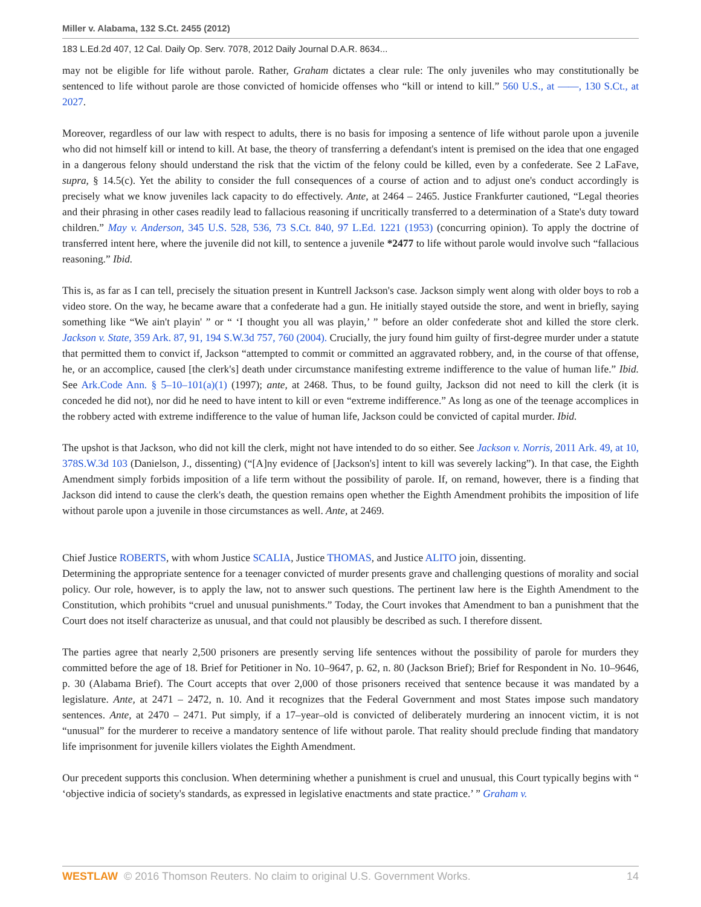Miller v. Alabama, 132 S.Ct. 2455 (2012)
183 L.Ed.2d 407, 12 Cal. Daily Op. Serv. 7078, 2012 Daily Journal D.A.R. 8634...
may not be eligible for life without parole. Rather, Graham dictates a clear rule: The only juveniles who may constitutionally be sentenced to life without parole are those convicted of homicide offenses who “kill or intend to kill.” 560 U.S., at ——, 130 S.Ct., at 2027.
Moreover, regardless of our law with respect to adults, there is no basis for imposing a sentence of life without parole upon a juvenile who did not himself kill or intend to kill. At base, the theory of transferring a defendant's intent is premised on the idea that one engaged in a dangerous felony should understand the risk that the victim of the felony could be killed, even by a confederate. See 2 LaFave, supra, § 14.5(c). Yet the ability to consider the full consequences of a course of action and to adjust one's conduct accordingly is precisely what we know juveniles lack capacity to do effectively. Ante, at 2464 – 2465. Justice Frankfurter cautioned, “Legal theories and their phrasing in other cases readily lead to fallacious reasoning if uncritically transferred to a determination of a State's duty toward children.” May v. Anderson, 345 U.S. 528, 536, 73 S.Ct. 840, 97 L.Ed. 1221 (1953) (concurring opinion). To apply the doctrine of transferred intent here, where the juvenile did not kill, to sentence a juvenile *2477 to life without parole would involve such “fallacious reasoning.” Ibid.
This is, as far as I can tell, precisely the situation present in Kuntrell Jackson's case. Jackson simply went along with older boys to rob a video store. On the way, he became aware that a confederate had a gun. He initially stayed outside the store, and went in briefly, saying something like “We ain't playin' ” or “ ‘I thought you all was playin,’ ” before an older confederate shot and killed the store clerk. Jackson v. State, 359 Ark. 87, 91, 194 S.W.3d 757, 760 (2004). Crucially, the jury found him guilty of first-degree murder under a statute that permitted them to convict if, Jackson “attempted to commit or committed an aggravated robbery, and, in the course of that offense, he, or an accomplice, caused [the clerk's] death under circumstance manifesting extreme indifference to the value of human life.” Ibid. See Ark.Code Ann. § 5–10–101(a)(1) (1997); ante, at 2468. Thus, to be found guilty, Jackson did not need to kill the clerk (it is conceded he did not), nor did he need to have intent to kill or even “extreme indifference.” As long as one of the teenage accomplices in the robbery acted with extreme indifference to the value of human life, Jackson could be convicted of capital murder. Ibid.
The upshot is that Jackson, who did not kill the clerk, might not have intended to do so either. See Jackson v. Norris, 2011 Ark. 49, at 10, 378S.W.3d 103 (Danielson, J., dissenting) (“[A]ny evidence of [Jackson's] intent to kill was severely lacking”). In that case, the Eighth Amendment simply forbids imposition of a life term without the possibility of parole. If, on remand, however, there is a finding that Jackson did intend to cause the clerk's death, the question remains open whether the Eighth Amendment prohibits the imposition of life without parole upon a juvenile in those circumstances as well. Ante, at 2469.
Chief Justice ROBERTS, with whom Justice SCALIA, Justice THOMAS, and Justice ALITO join, dissenting.
Determining the appropriate sentence for a teenager convicted of murder presents grave and challenging questions of morality and social policy. Our role, however, is to apply the law, not to answer such questions. The pertinent law here is the Eighth Amendment to the Constitution, which prohibits “cruel and unusual punishments.” Today, the Court invokes that Amendment to ban a punishment that the Court does not itself characterize as unusual, and that could not plausibly be described as such. I therefore dissent.
The parties agree that nearly 2,500 prisoners are presently serving life sentences without the possibility of parole for murders they committed before the age of 18. Brief for Petitioner in No. 10–9647, p. 62, n. 80 (Jackson Brief); Brief for Respondent in No. 10–9646, p. 30 (Alabama Brief). The Court accepts that over 2,000 of those prisoners received that sentence because it was mandated by a legislature. Ante, at 2471 – 2472, n. 10. And it recognizes that the Federal Government and most States impose such mandatory sentences. Ante, at 2470 – 2471. Put simply, if a 17–year–old is convicted of deliberately murdering an innocent victim, it is not “unusual” for the murderer to receive a mandatory sentence of life without parole. That reality should preclude finding that mandatory life imprisonment for juvenile killers violates the Eighth Amendment.
Our precedent supports this conclusion. When determining whether a punishment is cruel and unusual, this Court typically begins with “ ‘objective indicia of society's standards, as expressed in legislative enactments and state practice.’ ” Graham v.
WESTLAW © 2016 Thomson Reuters. No claim to original U.S. Government Works.
14